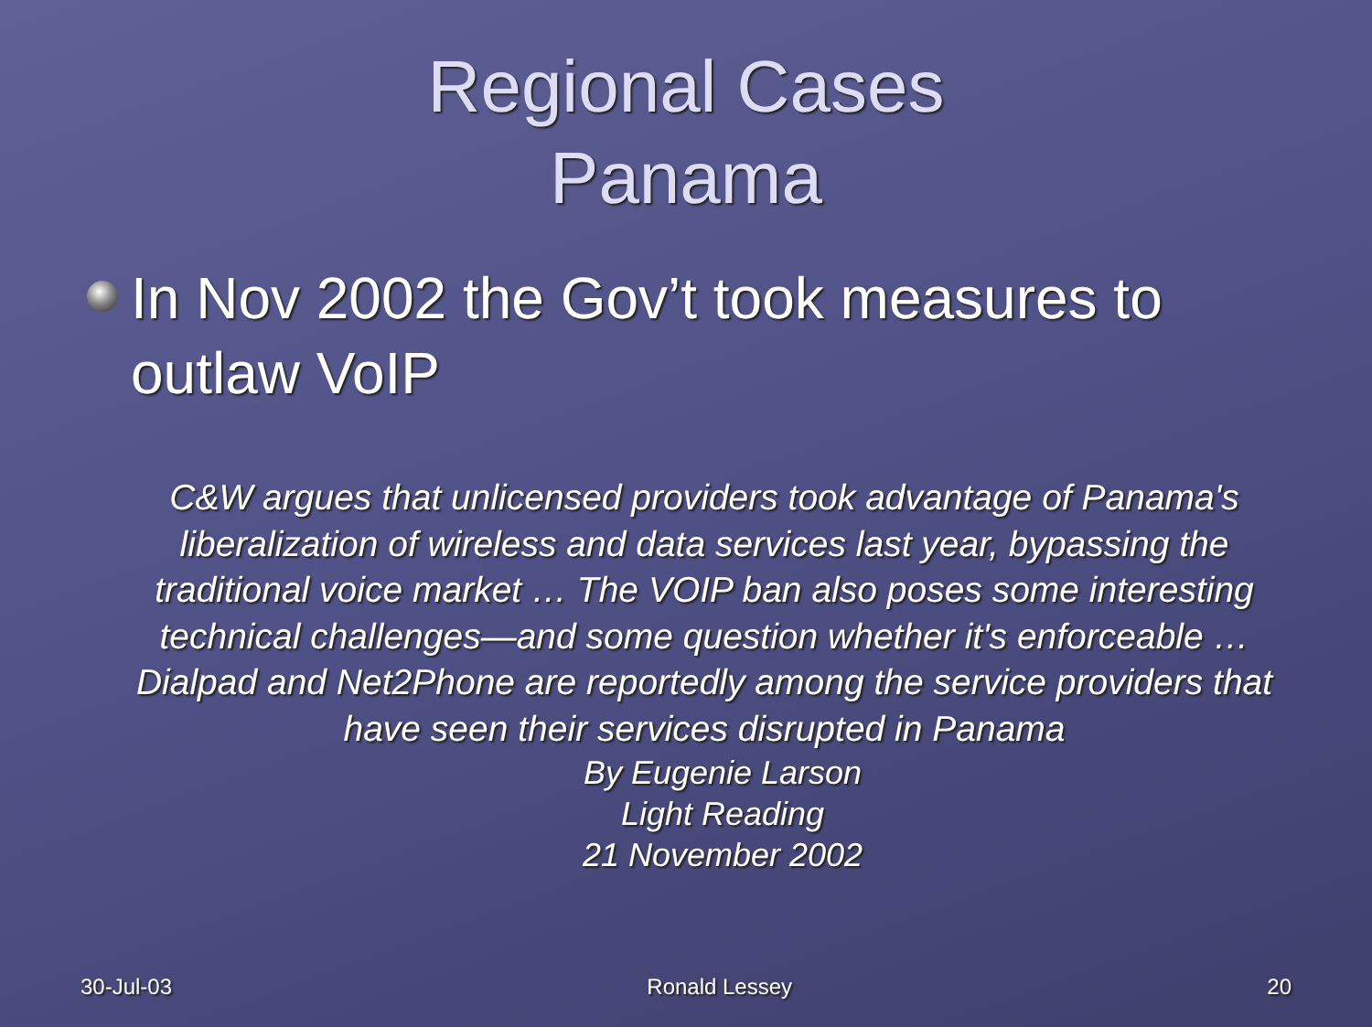Regional Cases
Panama
In Nov 2002 the Gov’t took measures to outlaw VoIP
C&W argues that unlicensed providers took advantage of Panama's liberalization of wireless and data services last year, bypassing the traditional voice market … The VOIP ban also poses some interesting technical challenges—and some question whether it's enforceable … Dialpad and Net2Phone are reportedly among the service providers that have seen their services disrupted in Panama
By Eugenie Larson
Light Reading
21 November 2002
30-Jul-03 Ronald Lessey 20